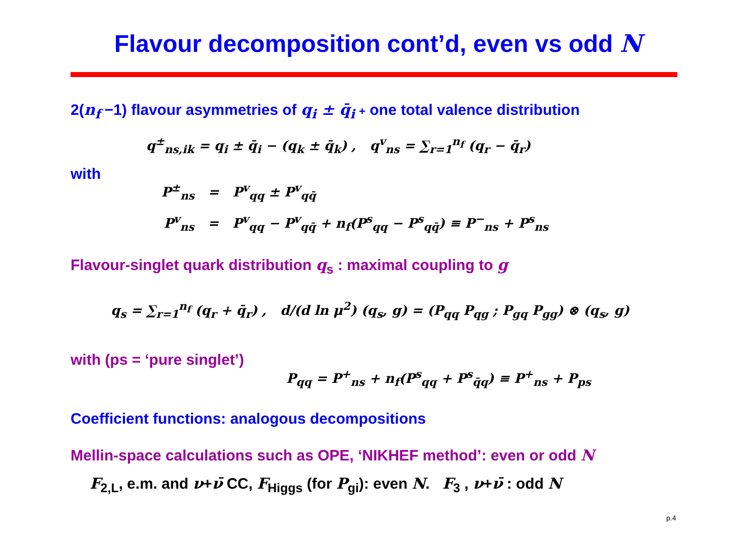Flavour decomposition cont’d, even vs odd N
2(n<sub>f</sub> −1) flavour asymmetries of q<sub>i</sub> ± q̄<sub>i</sub> + one total valence distribution
q<sup>±</sup><sub>ns,ik</sub> = q<sub>i</sub> ± q̄<sub>i</sub> − (q<sub>k</sub> ± q̄<sub>k</sub>) , q<sup>v</sup><sub>ns</sub> = ∑<sub>r=1</sub><sup>n<sub>f</sub></sup> (q<sub>r</sub> − q̄<sub>r</sub>)
with
P<sup>±</sup><sub>ns</sub> = P<sup>v</sup><sub>qq</sub> ± P<sup>v</sup><sub>qq̄</sub>
P<sup>v</sup><sub>ns</sub> = P<sup>v</sup><sub>qq</sub> − P<sup>v</sup><sub>qq̄</sub> + n<sub>f</sub>(P<sup>s</sup><sub>qq</sub> − P<sup>s</sup><sub>qq̄</sub>) ≡ P<sup>−</sup><sub>ns</sub> + P<sup>s</sup><sub>ns</sub>
Flavour-singlet quark distribution q<sub>s</sub> : maximal coupling to g
q<sub>s</sub> = ∑<sub>r=1</sub><sup>n<sub>f</sub></sup> (q<sub>r</sub> + q̄<sub>r</sub>) , d/(d ln μ<sup>2</sup>) (q<sub>s</sub>, g) = (P<sub>qq</sub> P<sub>qg</sub> ; P<sub>gq</sub> P<sub>gg</sub>) ⊗ (q<sub>s</sub>, g)
with (ps = ‘pure singlet’)
P<sub>qq</sub> = P<sup>+</sup><sub>ns</sub> + n<sub>f</sub>(P<sup>s</sup><sub>qq</sub> + P<sup>s</sup><sub>q̄q</sub>) ≡ P<sup>+</sup><sub>ns</sub> + P<sub>ps</sub>
Coefficient functions: analogous decompositions
Mellin-space calculations such as OPE, ‘NIKHEF method’: even or odd N
F<sub>2,L</sub>, e.m. and ν+ν̄ CC, F<sub>Higgs</sub> (for P<sub>gi</sub>): even N. F<sub>3</sub> , ν+ν̄ : odd N
p.4